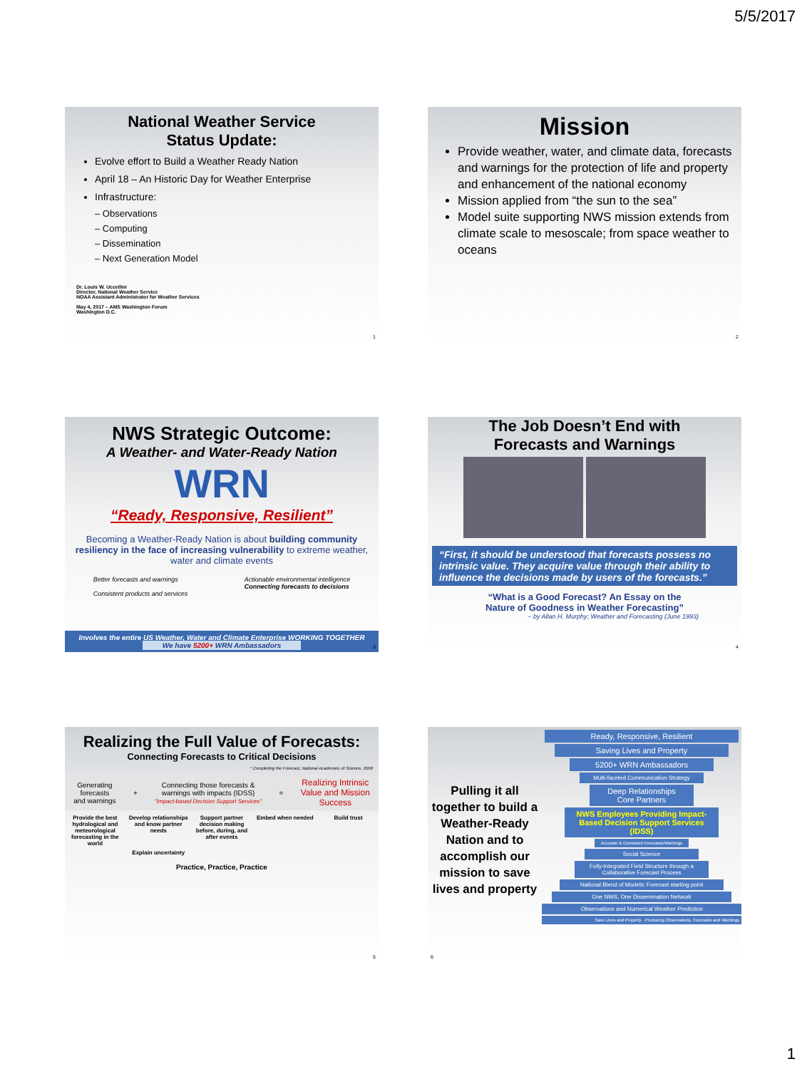5/5/2017
National Weather Service
Status Update:
Evolve effort to Build a Weather Ready Nation
April 18 – An Historic Day for Weather Enterprise
Infrastructure:
– Observations
– Computing
– Dissemination
– Next Generation Model
Dr. Louis W. Uccellini
Director, National Weather Service
NOAA Assistant Administrator for Weather Services
May 4, 2017 – AMS Washington Forum
Washington D.C.
1
Mission
Provide weather, water, and climate data, forecasts and warnings for the protection of life and property and enhancement of the national economy
Mission applied from “the sun to the sea”
Model suite supporting NWS mission extends from climate scale to mesoscale; from space weather to oceans
2
NWS Strategic Outcome:
A Weather- and Water-Ready Nation
WRN
“Ready, Responsive, Resilient”
Becoming a Weather-Ready Nation is about building community resiliency in the face of increasing vulnerability to extreme weather, water and climate events
Better forecasts and warnings
Consistent products and services
Actionable environmental intelligence
Connecting forecasts to decisions
Involves the entire US Weather, Water and Climate Enterprise WORKING TOGETHER
We have 5200+ WRN Ambassadors
3
The Job Doesn’t End with
Forecasts and Warnings
“First, it should be understood that forecasts possess no intrinsic value. They acquire value through their ability to influence the decisions made by users of the forecasts.”
“What is a Good Forecast? An Essay on the
Nature of Goodness in Weather Forecasting”
– by Allan H. Murphy; Weather and Forecasting (June 1993)
4
Realizing the Full Value of Forecasts:
Connecting Forecasts to Critical Decisions
* Completing the Forecast, National Academies of Science, 2006
Generating
forecasts
and warnings
+
Connecting those forecasts &
warnings with impacts (IDSS)
"Impact-based Decision Support Services"
=
Realizing Intrinsic
Value and Mission
Success
Provide the best hydrological and meteorological forecasting in the world
Develop relationships and know partner needs
Support partner decision making before, during, and after events
Embed when needed
Build trust
Explain uncertainty
Practice, Practice, Practice
5
Pulling it all together to build a Weather-Ready Nation and to accomplish our mission to save lives and property
Ready, Responsive, Resilient
Saving Lives and Property
5200+ WRN Ambassadors
Multi-faceted Communication Strategy
Deep Relationships
Core Partners
NWS Employees Providing Impact-Based Decision Support Services (IDSS)
Accurate & Consistent Forecasts/Warnings
Social Science
Fully-Integrated Field Structure through a Collaborative Forecast Process
National Blend of Models: Forecast starting point
One NWS, One Dissemination Network
Observations and Numerical Weather Prediction
Save Lives and Property · Producing Observations, Forecasts and Warnings
6
1